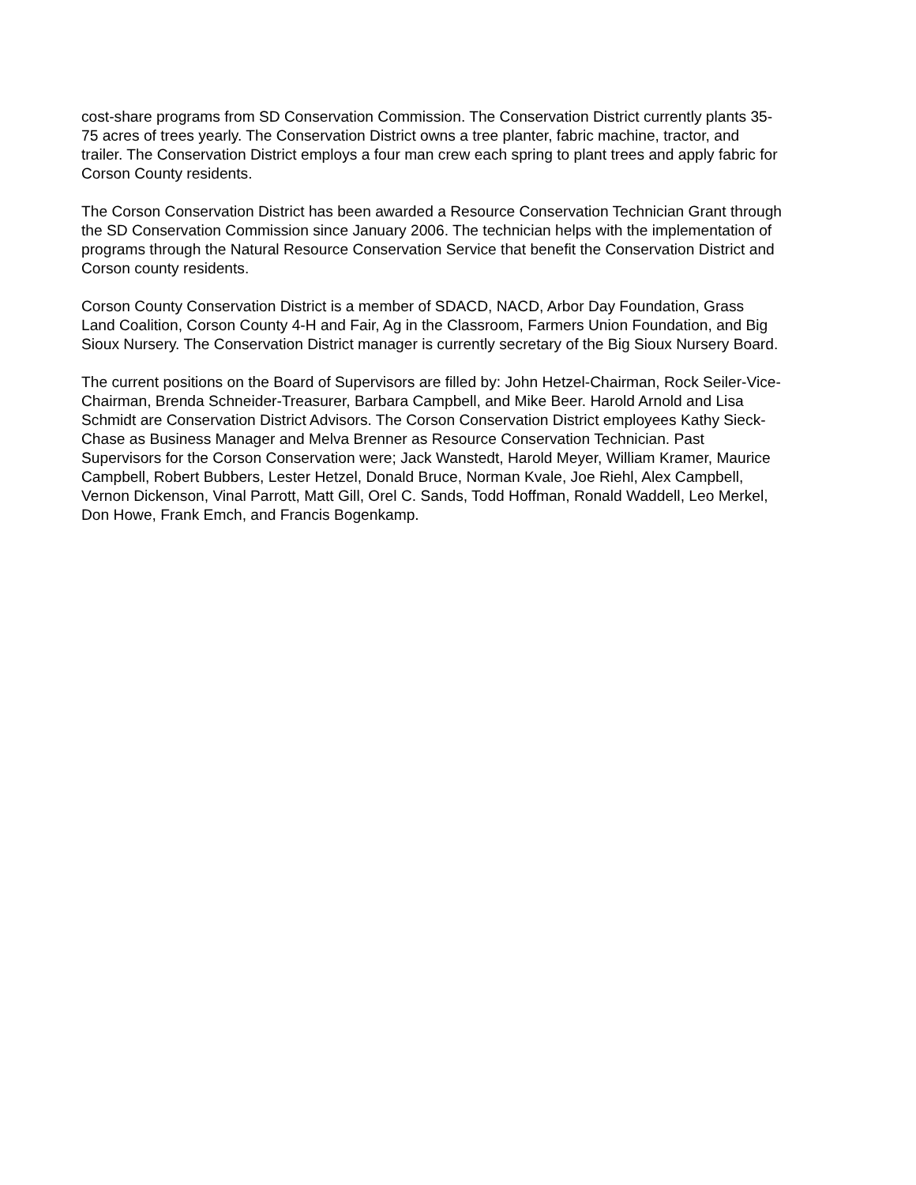cost-share programs from SD Conservation Commission. The Conservation District currently plants 35-75 acres of trees yearly. The Conservation District owns a tree planter, fabric machine, tractor, and trailer. The Conservation District employs a four man crew each spring to plant trees and apply fabric for Corson County residents.
The Corson Conservation District has been awarded a Resource Conservation Technician Grant through the SD Conservation Commission since January 2006. The technician helps with the implementation of programs through the Natural Resource Conservation Service that benefit the Conservation District and Corson county residents.
Corson County Conservation District is a member of SDACD, NACD, Arbor Day Foundation, Grass Land Coalition, Corson County 4-H and Fair, Ag in the Classroom, Farmers Union Foundation, and Big Sioux Nursery. The Conservation District manager is currently secretary of the Big Sioux Nursery Board.
The current positions on the Board of Supervisors are filled by: John Hetzel-Chairman, Rock Seiler-Vice-Chairman, Brenda Schneider-Treasurer, Barbara Campbell, and Mike Beer. Harold Arnold and Lisa Schmidt are Conservation District Advisors. The Corson Conservation District employees Kathy Sieck-Chase as Business Manager and Melva Brenner as Resource Conservation Technician. Past Supervisors for the Corson Conservation were; Jack Wanstedt, Harold Meyer, William Kramer, Maurice Campbell, Robert Bubbers, Lester Hetzel, Donald Bruce, Norman Kvale, Joe Riehl, Alex Campbell, Vernon Dickenson, Vinal Parrott, Matt Gill, Orel C. Sands, Todd Hoffman, Ronald Waddell, Leo Merkel, Don Howe, Frank Emch, and Francis Bogenkamp.